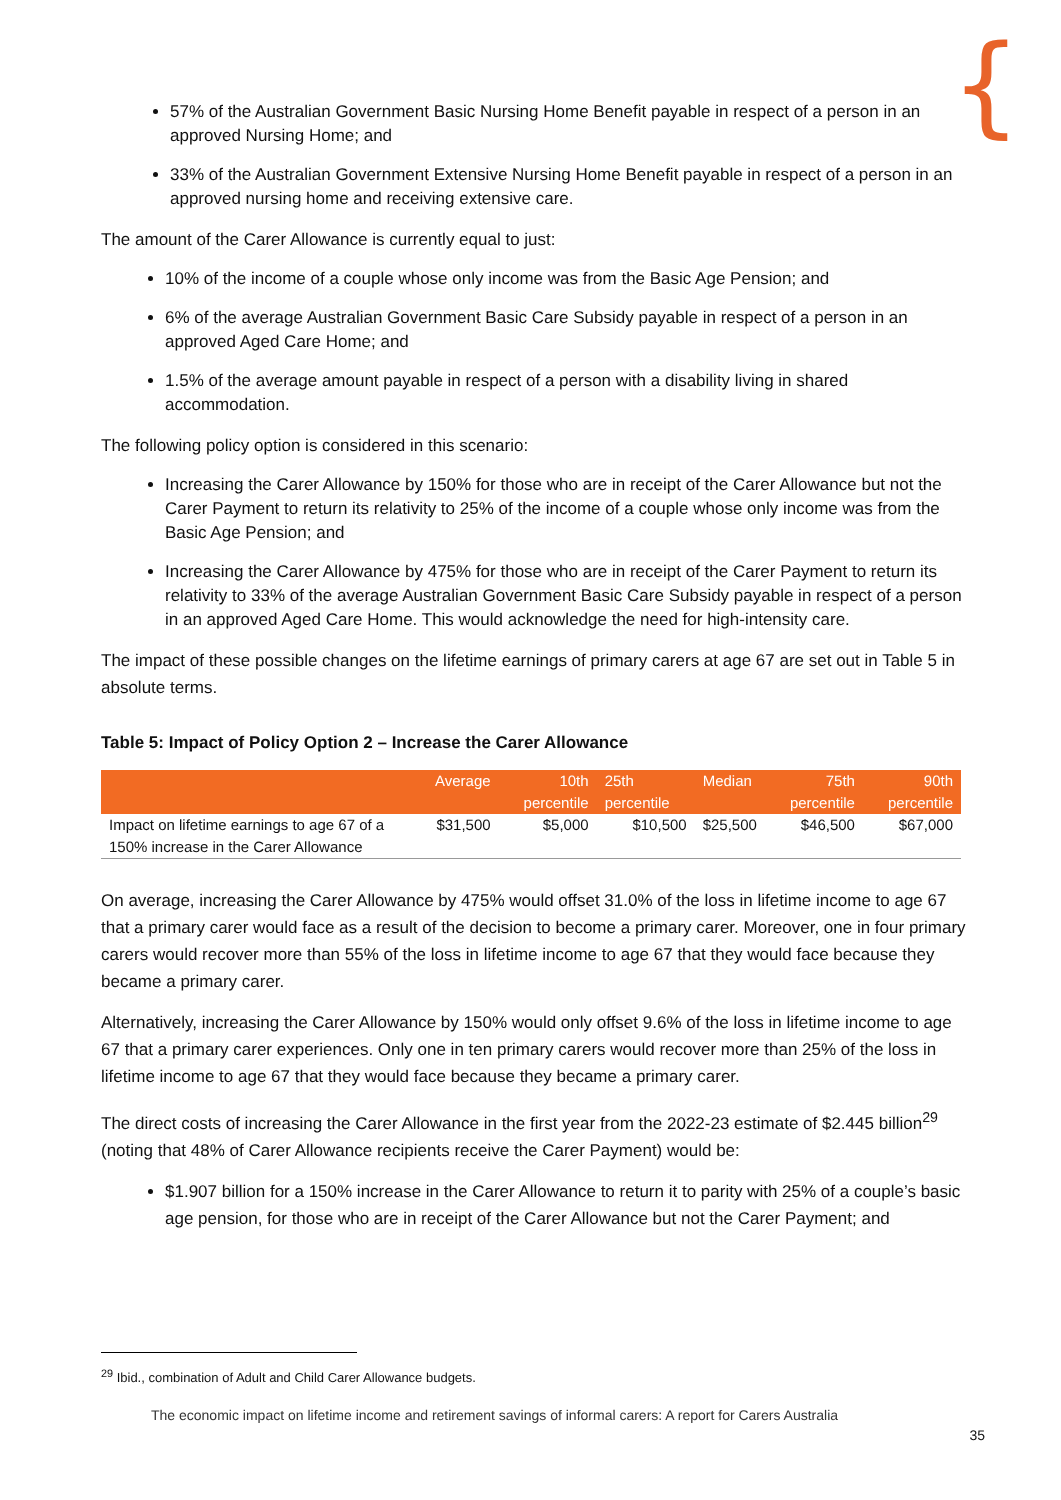{
57% of the Australian Government Basic Nursing Home Benefit payable in respect of a person in an approved Nursing Home; and
33% of the Australian Government Extensive Nursing Home Benefit payable in respect of a person in an approved nursing home and receiving extensive care.
The amount of the Carer Allowance is currently equal to just:
10% of the income of a couple whose only income was from the Basic Age Pension; and
6% of the average Australian Government Basic Care Subsidy payable in respect of a person in an approved Aged Care Home; and
1.5% of the average amount payable in respect of a person with a disability living in shared accommodation.
The following policy option is considered in this scenario:
Increasing the Carer Allowance by 150% for those who are in receipt of the Carer Allowance but not the Carer Payment to return its relativity to 25% of the income of a couple whose only income was from the Basic Age Pension; and
Increasing the Carer Allowance by 475% for those who are in receipt of the Carer Payment to return its relativity to 33% of the average Australian Government Basic Care Subsidy payable in respect of a person in an approved Aged Care Home. This would acknowledge the need for high-intensity care.
The impact of these possible changes on the lifetime earnings of primary carers at age 67 are set out in Table 5 in absolute terms.
Table 5: Impact of Policy Option 2 – Increase the Carer Allowance
| | Average | 10th percentile | 25th percentile | Median | 75th percentile | 90th percentile |
| --- | --- | --- | --- | --- | --- | --- |
| Impact on lifetime earnings to age 67 of a 150% increase in the Carer Allowance | $31,500 | $5,000 | $10,500 | $25,500 | $46,500 | $67,000 |
On average, increasing the Carer Allowance by 475% would offset 31.0% of the loss in lifetime income to age 67 that a primary carer would face as a result of the decision to become a primary carer. Moreover, one in four primary carers would recover more than 55% of the loss in lifetime income to age 67 that they would face because they became a primary carer.
Alternatively, increasing the Carer Allowance by 150% would only offset 9.6% of the loss in lifetime income to age 67 that a primary carer experiences. Only one in ten primary carers would recover more than 25% of the loss in lifetime income to age 67 that they would face because they became a primary carer.
The direct costs of increasing the Carer Allowance in the first year from the 2022-23 estimate of $2.445 billion<sup>29</sup> (noting that 48% of Carer Allowance recipients receive the Carer Payment) would be:
$1.907 billion for a 150% increase in the Carer Allowance to return it to parity with 25% of a couple’s basic age pension, for those who are in receipt of the Carer Allowance but not the Carer Payment; and
<sup>29</sup> Ibid., combination of Adult and Child Carer Allowance budgets.
The economic impact on lifetime income and retirement savings of informal carers: A report for Carers Australia
35